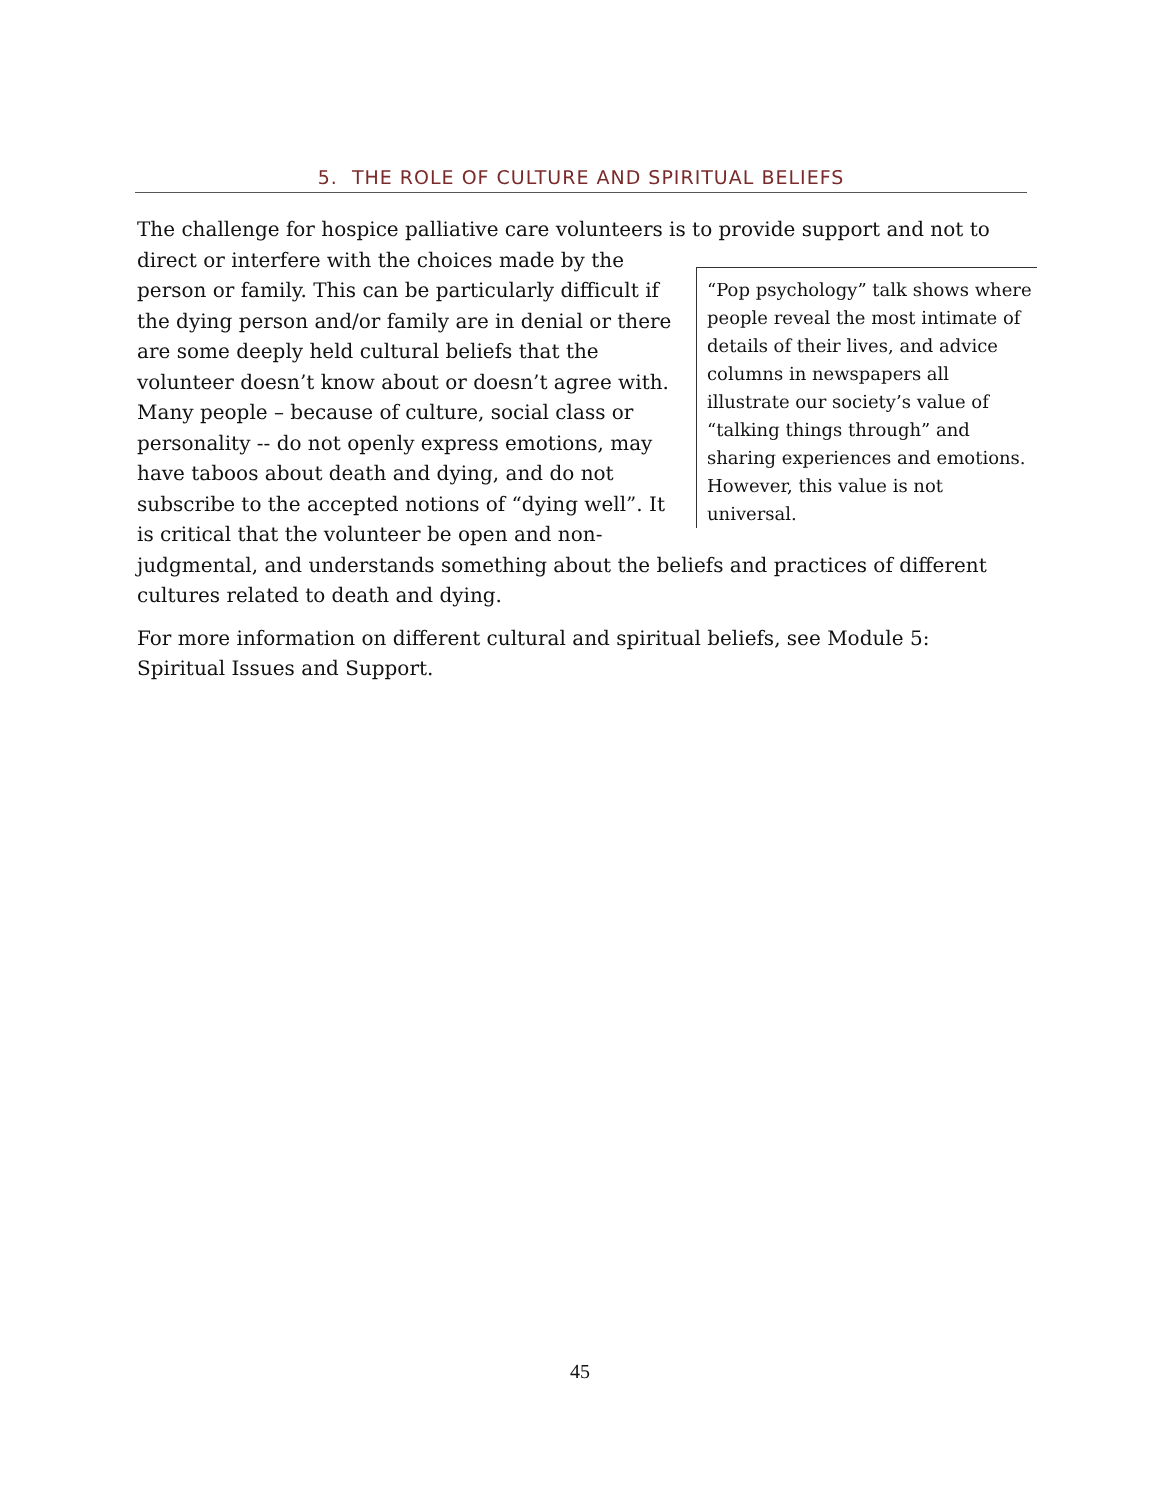5. THE ROLE OF CULTURE AND SPIRITUAL BELIEFS
The challenge for hospice palliative care volunteers is to provide support and not to direct or interfere with the choices made by the “Pop psychology” talk shows where people reveal the most intimate of details of their lives, and advice columns in newspapers all illustrate our society’s value of “talking things through” and sharing experiences and emotions. However, this value is not universal. person or family. This can be particularly difficult if the dying person and/or family are in denial or there are some deeply held cultural beliefs that the volunteer doesn’t know about or doesn’t agree with. Many people – because of culture, social class or personality -- do not openly express emotions, may have taboos about death and dying, and do not subscribe to the accepted notions of “dying well”. It is critical that the volunteer be open and non-judgmental, and understands something about the beliefs and practices of different cultures related to death and dying.
For more information on different cultural and spiritual beliefs, see Module 5: Spiritual Issues and Support.
45